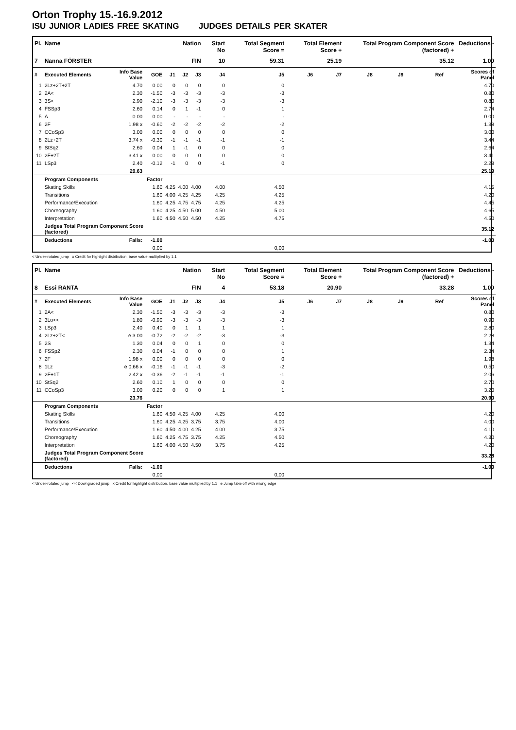Orton Trophy 15.-16.9.2012
ISU JUNIOR LADIES FREE SKATING JUDGES DETAILS PER SKATER
| Pl. | Name | | | | Nation | | Start No | Total Segment Score = | Total Element Score + | | Total Program Component Score (factored) + | | | | Deductions - |
| --- | --- | --- | --- | --- | --- | --- | --- | --- | --- | --- | --- | --- | --- | --- | --- |
| 7 | Nanna FÖRSTER | | | | FIN | | 10 | 59.31 | 25.19 | | 35.12 | | | | 1.00 |
| # | Executed Elements | Info Base Value | GOE | J1 | J2 | J3 | J4 | J5 | J6 | J7 | J8 | J9 | Ref | | Scores of Panel |
| 1 | 2Lz+2T+2T | 4.70 | 0.00 | 0 | 0 | 0 | 0 | 0 | | | | | | | 4.70 |
| 2 | 2A< | 2.30 | -1.50 | -3 | -3 | -3 | -3 | -3 | | | | | | | 0.80 |
| 3 | 3S< | 2.90 | -2.10 | -3 | -3 | -3 | -3 | -3 | | | | | | | 0.80 |
| 4 | FSSp3 | 2.60 | 0.14 | 0 | 1 | -1 | 0 | 1 | | | | | | | 2.74 |
| 5 | A | 0.00 | 0.00 | - | - | - | - | - | | | | | | | 0.00 |
| 6 | 2F | 1.98 x | -0.60 | -2 | -2 | -2 | -2 | -2 | | | | | | | 1.38 |
| 7 | CCoSp3 | 3.00 | 0.00 | 0 | 0 | 0 | 0 | 0 | | | | | | | 3.00 |
| 8 | 2Lz+2T | 3.74 x | -0.30 | -1 | -1 | -1 | -1 | -1 | | | | | | | 3.44 |
| 9 | StSq2 | 2.60 | 0.04 | 1 | -1 | 0 | 0 | 0 | | | | | | | 2.64 |
| 10 | 2F+2T | 3.41 x | 0.00 | 0 | 0 | 0 | 0 | 0 | | | | | | | 3.41 |
| 11 | LSp3 | 2.40 | -0.12 | -1 | 0 | 0 | -1 | 0 | | | | | | | 2.28 |
| | | 29.63 | | | | | | | | | | | | | 25.19 |
| | Program Components | | Factor | | | | | | | | | | | | |
| | Skating Skills | | 1.60 | 4.25 | 4.00 | 4.00 | 4.00 | 4.50 | | | | | | | 4.15 |
| | Transitions | | 1.60 | 4.00 | 4.25 | 4.25 | 4.25 | 4.25 | | | | | | | 4.20 |
| | Performance/Execution | | 1.60 | 4.25 | 4.75 | 4.75 | 4.25 | 4.25 | | | | | | | 4.45 |
| | Choreography | | 1.60 | 4.25 | 4.50 | 5.00 | 4.50 | 5.00 | | | | | | | 4.65 |
| | Interpretation | | 1.60 | 4.50 | 4.50 | 4.50 | 4.25 | 4.75 | | | | | | | 4.50 |
| | Judges Total Program Component Score (factored) | | | | | | | | | | | | | | 35.12 |
| | Deductions | Falls: | -1.00 | | | | | | | | | | | | -1.00 |
| | | | 0,00 | | | | | 0,00 | | | | | | | |
< Under-rotated jump x Credit for highlight distribution, base value multiplied by 1.1
| Pl. | Name | | | | Nation | | Start No | Total Segment Score = | Total Element Score + | | Total Program Component Score (factored) + | | | | Deductions - |
| --- | --- | --- | --- | --- | --- | --- | --- | --- | --- | --- | --- | --- | --- | --- | --- |
| 8 | Essi RANTA | | | | FIN | | 4 | 53.18 | 20.90 | | 33.28 | | | | 1.00 |
| # | Executed Elements | Info Base Value | GOE | J1 | J2 | J3 | J4 | J5 | J6 | J7 | J8 | J9 | Ref | | Scores of Panel |
| 1 | 2A< | 2.30 | -1.50 | -3 | -3 | -3 | -3 | -3 | | | | | | | 0.80 |
| 2 | 3Lo<< | 1.80 | -0.90 | -3 | -3 | -3 | -3 | -3 | | | | | | | 0.90 |
| 3 | LSp3 | 2.40 | 0.40 | 0 | 1 | 1 | 1 | 1 | | | | | | | 2.80 |
| 4 | 2Lz+2T< | e 3.00 | -0.72 | -2 | -2 | -2 | -3 | -3 | | | | | | | 2.28 |
| 5 | 2S | 1.30 | 0.04 | 0 | 0 | 1 | 0 | 0 | | | | | | | 1.34 |
| 6 | FSSp2 | 2.30 | 0.04 | -1 | 0 | 0 | 0 | 1 | | | | | | | 2.34 |
| 7 | 2F | 1.98 x | 0.00 | 0 | 0 | 0 | 0 | 0 | | | | | | | 1.98 |
| 8 | 1Lz | e 0.66 x | -0.16 | -1 | -1 | -1 | -3 | -2 | | | | | | | 0.50 |
| 9 | 2F+1T | 2.42 x | -0.36 | -2 | -1 | -1 | -1 | -1 | | | | | | | 2.06 |
| 10 | StSq2 | 2.60 | 0.10 | 1 | 0 | 0 | 0 | 0 | | | | | | | 2.70 |
| 11 | CCoSp3 | 3.00 | 0.20 | 0 | 0 | 0 | 1 | 1 | | | | | | | 3.20 |
| | | 23.76 | | | | | | | | | | | | | 20.90 |
| | Program Components | | Factor | | | | | | | | | | | | |
| | Skating Skills | | 1.60 | 4.50 | 4.25 | 4.00 | 4.25 | 4.00 | | | | | | | 4.20 |
| | Transitions | | 1.60 | 4.25 | 4.25 | 3.75 | 3.75 | 4.00 | | | | | | | 4.00 |
| | Performance/Execution | | 1.60 | 4.50 | 4.00 | 4.25 | 4.00 | 3.75 | | | | | | | 4.10 |
| | Choreography | | 1.60 | 4.25 | 4.75 | 3.75 | 4.25 | 4.50 | | | | | | | 4.30 |
| | Interpretation | | 1.60 | 4.00 | 4.50 | 4.50 | 3.75 | 4.25 | | | | | | | 4.20 |
| | Judges Total Program Component Score (factored) | | | | | | | | | | | | | | 33.28 |
| | Deductions | Falls: | -1.00 | | | | | | | | | | | | -1.00 |
| | | | 0,00 | | | | | 0,00 | | | | | | | |
< Under-rotated jump << Downgraded jump x Credit for highlight distribution, base value multiplied by 1.1 e Jump take off with wrong edge